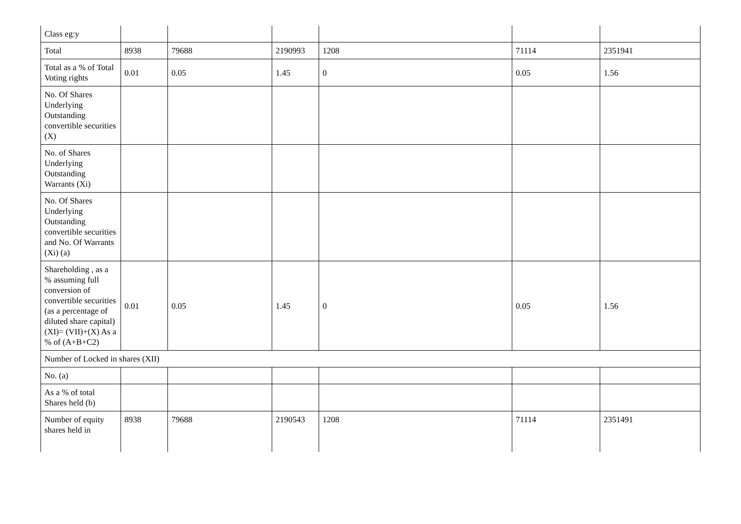| Class eg:y | | | | | | |
| Total | 8938 | 79688 | 2190993 | 1208 | 71114 | 2351941 |
| Total as a % of Total Voting rights | 0.01 | 0.05 | 1.45 | 0 | 0.05 | 1.56 |
| No. Of Shares Underlying Outstanding convertible securities (X) | | | | | | |
| No. of Shares Underlying Outstanding Warrants (Xi) | | | | | | |
| No. Of Shares Underlying Outstanding convertible securities and No. Of Warrants (Xi) (a) | | | | | | |
| Shareholding , as a % assuming full conversion of convertible securities (as a percentage of diluted share capital) (XI)= (VII)+(X) As a % of (A+B+C2) | 0.01 | 0.05 | 1.45 | 0 | 0.05 | 1.56 |
| Number of Locked in shares (XII) | | | | | | |
| No. (a) | | | | | | |
| As a % of total Shares held (b) | | | | | | |
| Number of equity shares held in | 8938 | 79688 | 2190543 | 1208 | 71114 | 2351491 |